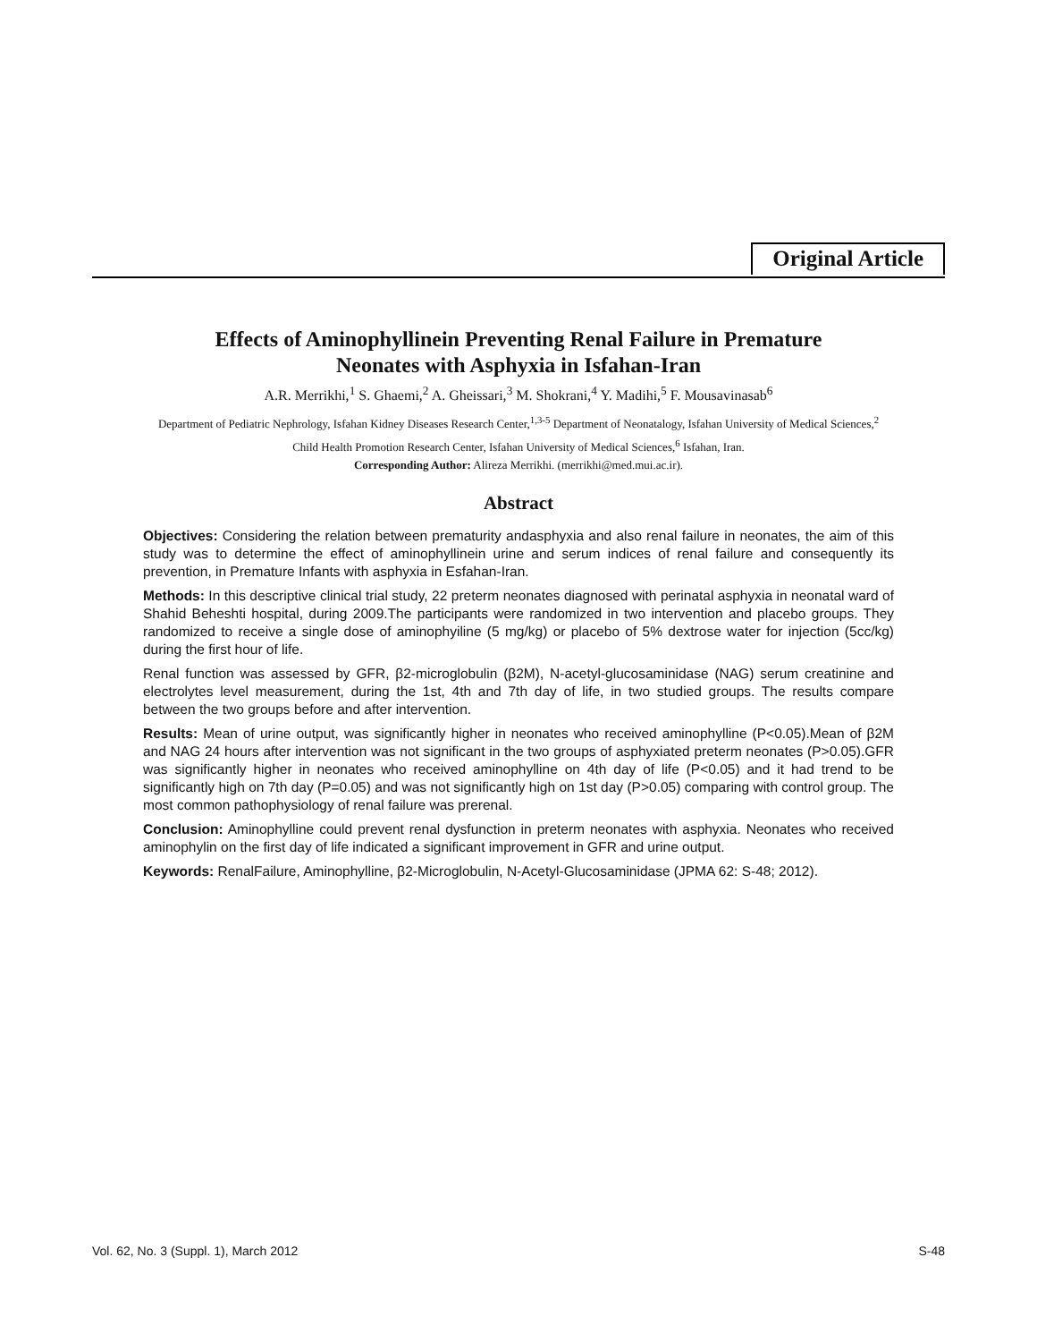Original Article
Effects of Aminophyllinein Preventing Renal Failure in Premature
Neonates with Asphyxia in Isfahan-Iran
A.R. Merrikhi,<sup>1</sup> S. Ghaemi,<sup>2</sup> A. Gheissari,<sup>3</sup> M. Shokrani,<sup>4</sup> Y. Madihi,<sup>5</sup> F. Mousavinasab<sup>6</sup>
Department of Pediatric Nephrology, Isfahan Kidney Diseases Research Center,<sup>1,3-5</sup> Department of Neonatalogy, Isfahan University of Medical Sciences,<sup>2</sup>
Child Health Promotion Research Center, Isfahan University of Medical Sciences,<sup>6</sup> Isfahan, Iran.
Corresponding Author: Alireza Merrikhi. (merrikhi@med.mui.ac.ir).
Abstract
Objectives: Considering the relation between prematurity andasphyxia and also renal failure in neonates, the aim of this study was to determine the effect of aminophyllinein urine and serum indices of renal failure and consequently its prevention, in Premature Infants with asphyxia in Esfahan-Iran.
Methods: In this descriptive clinical trial study, 22 preterm neonates diagnosed with perinatal asphyxia in neonatal ward of Shahid Beheshti hospital, during 2009.The participants were randomized in two intervention and placebo groups. They randomized to receive a single dose of aminophyiline (5 mg/kg) or placebo of 5% dextrose water for injection (5cc/kg) during the first hour of life.
Renal function was assessed by GFR, β2-microglobulin (β2M), N-acetyl-glucosaminidase (NAG) serum creatinine and electrolytes level measurement, during the 1st, 4th and 7th day of life, in two studied groups. The results compare between the two groups before and after intervention.
Results: Mean of urine output, was significantly higher in neonates who received aminophylline (P<0.05).Mean of β2M and NAG 24 hours after intervention was not significant in the two groups of asphyxiated preterm neonates (P>0.05).GFR was significantly higher in neonates who received aminophylline on 4th day of life (P<0.05) and it had trend to be significantly high on 7th day (P=0.05) and was not significantly high on 1st day (P>0.05) comparing with control group. The most common pathophysiology of renal failure was prerenal.
Conclusion: Aminophylline could prevent renal dysfunction in preterm neonates with asphyxia. Neonates who received aminophylin on the first day of life indicated a significant improvement in GFR and urine output.
Keywords: RenalFailure, Aminophylline, β2-Microglobulin, N-Acetyl-Glucosaminidase (JPMA 62: S-48; 2012).
Vol. 62, No. 3 (Suppl. 1), March 2012 S-48